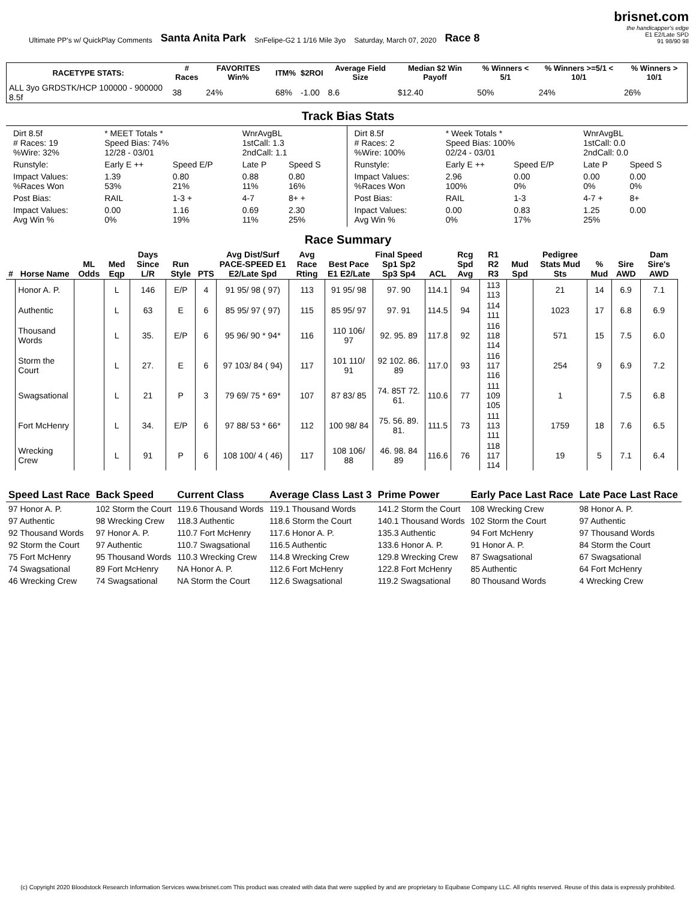Ultimate PP's w/ QuickPlay Comments Santa Anita Park SnFelipe-G2 1 1/16 Mile 3yo Saturday, March 07, 2020 Race 8
brisnet.com
the handicapper's edge
E1 E2/Late SPD
91 98/90 98
| RACETYPE STATS: | # Races | FAVORITES Win% | ITM% | $2ROI | Average Field Size | Median $2 Win Payoff | % Winners < 5/1 | % Winners >=5/1 < 10/1 | % Winners > 10/1 |
| --- | --- | --- | --- | --- | --- | --- | --- | --- | --- |
| ALL 3yo GRDSTK/HCP 100000 - 900000 8.5f | 38 | 24% | 68% | -1.00 | 8.6 | $12.40 | 50% | 24% | 26% |
Track Bias Stats
| / Dirt 8.5f # Races: 19 %Wire: 32% / * MEET Totals * Speed Bias: 74% 12/28 - 03/01 / / WnrAvgBL 1stCall: 1.3 2ndCall: 1.1 / / / Runstyle: / Early E ++ / Speed E/P / Late P / Speed S / / Impact Values: %Races Won / 1.39 53% / 0.80 21% / 0.88 11% / 0.80 16% / / Post Bias: / RAIL / 1-3 + / 4-7 / 8+ + / / Impact Values: Avg Win % / 0.00 0% / 1.16 19% / 0.69 11% / 2.30 25% / | / Dirt 8.5f # Races: 2 %Wire: 100% / * Week Totals * Speed Bias: 100% 02/24 - 03/01 / / WnrAvgBL 1stCall: 0.0 2ndCall: 0.0 / / / Runstyle: / Early E ++ / Speed E/P / Late P / Speed S / / Impact Values: %Races Won / 2.96 100% / 0.00 0% / 0.00 0% / 0.00 0% / / Post Bias: / RAIL / 1-3 / 4-7 + / 8+ / / Inpact Values: Avg Win % / 0.00 0% / 0.83 17% / 1.25 25% / 0.00 / |
Race Summary
| # | Horse Name | ML Odds | Med Eqp | Days Since L/R | Run Style | PTS | Avg Dist/Surf PACE-SPEED E1 E2/Late Spd | Avg Race Rting | Best Pace E1 E2/Late | Final Speed Sp1 Sp2 Sp3 Sp4 | ACL | Rcg Spd Avg | R1 R2 R3 | Mud Spd | Pedigree Stats Mud Sts | % Mud | Sire AWD | Dam Sire's AWD |
| --- | --- | --- | --- | --- | --- | --- | --- | --- | --- | --- | --- | --- | --- | --- | --- | --- | --- | --- |
| | Honor A. P. | | L | 146 | E/P | 4 | 91 95/ 98 ( 97) | 113 | 91 95/ 98 | 97. 90 | 114.1 | 94 | 113 113 | | 21 | 14 | 6.9 | 7.1 |
| | Authentic | | L | 63 | E | 6 | 85 95/ 97 ( 97) | 115 | 85 95/ 97 | 97. 91 | 114.5 | 94 | 114 111 | | 1023 | 17 | 6.8 | 6.9 |
| | Thousand Words | | L | 35. | E/P | 6 | 95 96/ 90 * 94* | 116 | 110 106/ 97 | 92. 95. 89 | 117.8 | 92 | 116 118 114 | | 571 | 15 | 7.5 | 6.0 |
| | Storm the Court | | L | 27. | E | 6 | 97 103/ 84 ( 94) | 117 | 101 110/ 91 | 92 102. 86. 89 | 117.0 | 93 | 116 117 116 | | 254 | 9 | 6.9 | 7.2 |
| | Swagsational | | L | 21 | P | 3 | 79 69/ 75 * 69* | 107 | 87 83/ 85 | 74. 85T 72. 61. | 110.6 | 77 | 111 109 105 | | 1 | | 7.5 | 6.8 |
| | Fort McHenry | | L | 34. | E/P | 6 | 97 88/ 53 * 66* | 112 | 100 98/ 84 | 75. 56. 89. 81. | 111.5 | 73 | 111 113 111 | | 1759 | 18 | 7.6 | 6.5 |
| | Wrecking Crew | | L | 91 | P | 6 | 108 100/ 4 ( 46) | 117 | 108 106/ 88 | 46. 98. 84 89 | 116.6 | 76 | 118 117 114 | | 19 | 5 | 7.1 | 6.4 |
| Speed Last Race | Back Speed | Current Class | Average Class Last 3 | Prime Power | Early Pace Last Race | Late Pace Last Race |
| --- | --- | --- | --- | --- | --- | --- |
| 97 Honor A. P. 97 Authentic 92 Thousand Words 92 Storm the Court 75 Fort McHenry 74 Swagsational 46 Wrecking Crew | 102 Storm the Court 98 Wrecking Crew 97 Honor A. P. 97 Authentic 95 Thousand Words 89 Fort McHenry 74 Swagsational | 119.6 Thousand Words 118.3 Authentic 110.7 Fort McHenry 110.7 Swagsational 110.3 Wrecking Crew NA Honor A. P. NA Storm the Court | 119.1 Thousand Words 118.6 Storm the Court 117.6 Honor A. P. 116.5 Authentic 114.8 Wrecking Crew 112.6 Fort McHenry 112.6 Swagsational | 141.2 Storm the Court 140.1 Thousand Words 135.3 Authentic 133.6 Honor A. P. 129.8 Wrecking Crew 122.8 Fort McHenry 119.2 Swagsational | 108 Wrecking Crew 102 Storm the Court 94 Fort McHenry 91 Honor A. P. 87 Swagsational 85 Authentic 80 Thousand Words | 98 Honor A. P. 97 Authentic 97 Thousand Words 84 Storm the Court 67 Swagsational 64 Fort McHenry 4 Wrecking Crew |
(c) Copyright 2020 Bloodstock Research Information Services www.brisnet.com This product was created with data that were supplied by and are proprietary to Equibase Company LLC. All rights reserved. Reuse of this data is expressly prohibited.